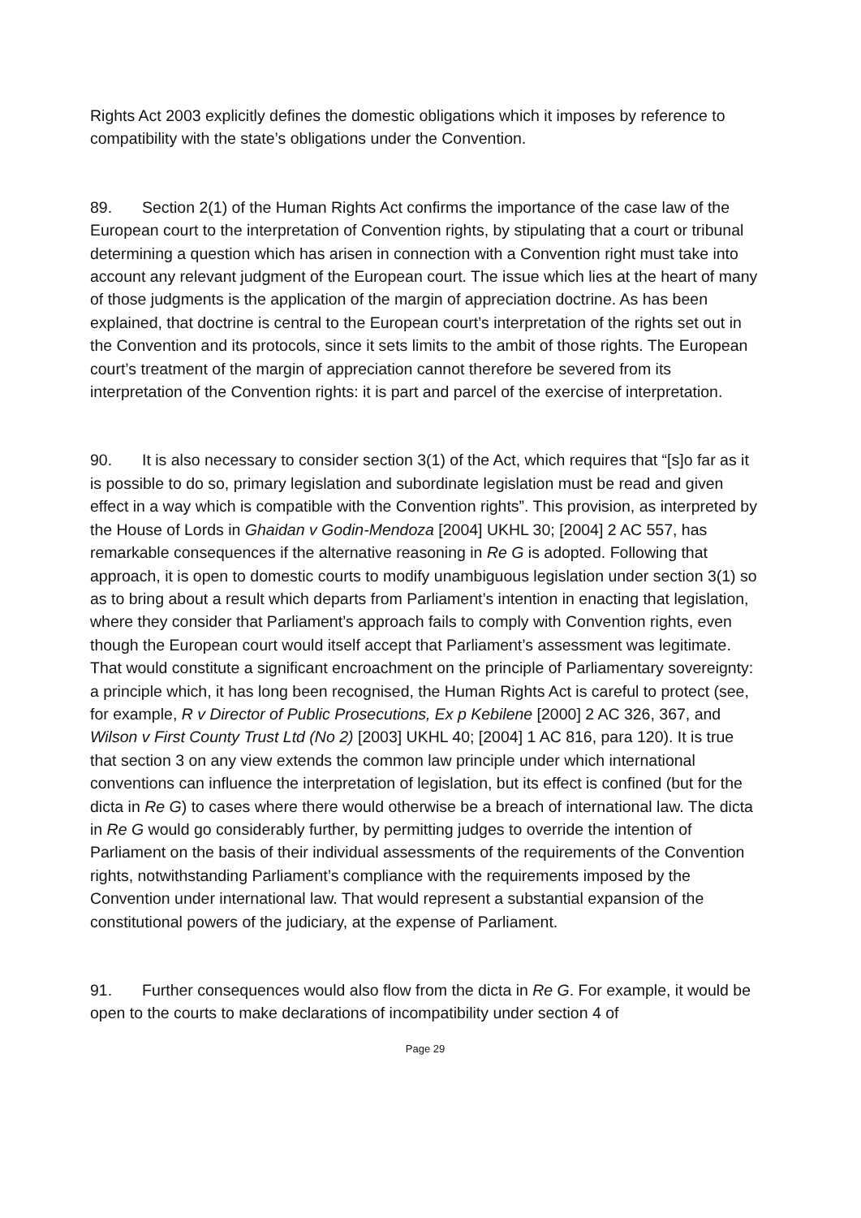Rights Act 2003 explicitly defines the domestic obligations which it imposes by reference to compatibility with the state’s obligations under the Convention.
89. Section 2(1) of the Human Rights Act confirms the importance of the case law of the European court to the interpretation of Convention rights, by stipulating that a court or tribunal determining a question which has arisen in connection with a Convention right must take into account any relevant judgment of the European court. The issue which lies at the heart of many of those judgments is the application of the margin of appreciation doctrine. As has been explained, that doctrine is central to the European court’s interpretation of the rights set out in the Convention and its protocols, since it sets limits to the ambit of those rights. The European court’s treatment of the margin of appreciation cannot therefore be severed from its interpretation of the Convention rights: it is part and parcel of the exercise of interpretation.
90. It is also necessary to consider section 3(1) of the Act, which requires that “[s]o far as it is possible to do so, primary legislation and subordinate legislation must be read and given effect in a way which is compatible with the Convention rights”. This provision, as interpreted by the House of Lords in Ghaidan v Godin-Mendoza [2004] UKHL 30; [2004] 2 AC 557, has remarkable consequences if the alternative reasoning in Re G is adopted. Following that approach, it is open to domestic courts to modify unambiguous legislation under section 3(1) so as to bring about a result which departs from Parliament’s intention in enacting that legislation, where they consider that Parliament’s approach fails to comply with Convention rights, even though the European court would itself accept that Parliament’s assessment was legitimate. That would constitute a significant encroachment on the principle of Parliamentary sovereignty: a principle which, it has long been recognised, the Human Rights Act is careful to protect (see, for example, R v Director of Public Prosecutions, Ex p Kebilene [2000] 2 AC 326, 367, and Wilson v First County Trust Ltd (No 2) [2003] UKHL 40; [2004] 1 AC 816, para 120). It is true that section 3 on any view extends the common law principle under which international conventions can influence the interpretation of legislation, but its effect is confined (but for the dicta in Re G) to cases where there would otherwise be a breach of international law. The dicta in Re G would go considerably further, by permitting judges to override the intention of Parliament on the basis of their individual assessments of the requirements of the Convention rights, notwithstanding Parliament’s compliance with the requirements imposed by the Convention under international law. That would represent a substantial expansion of the constitutional powers of the judiciary, at the expense of Parliament.
91. Further consequences would also flow from the dicta in Re G. For example, it would be open to the courts to make declarations of incompatibility under section 4 of
Page 29